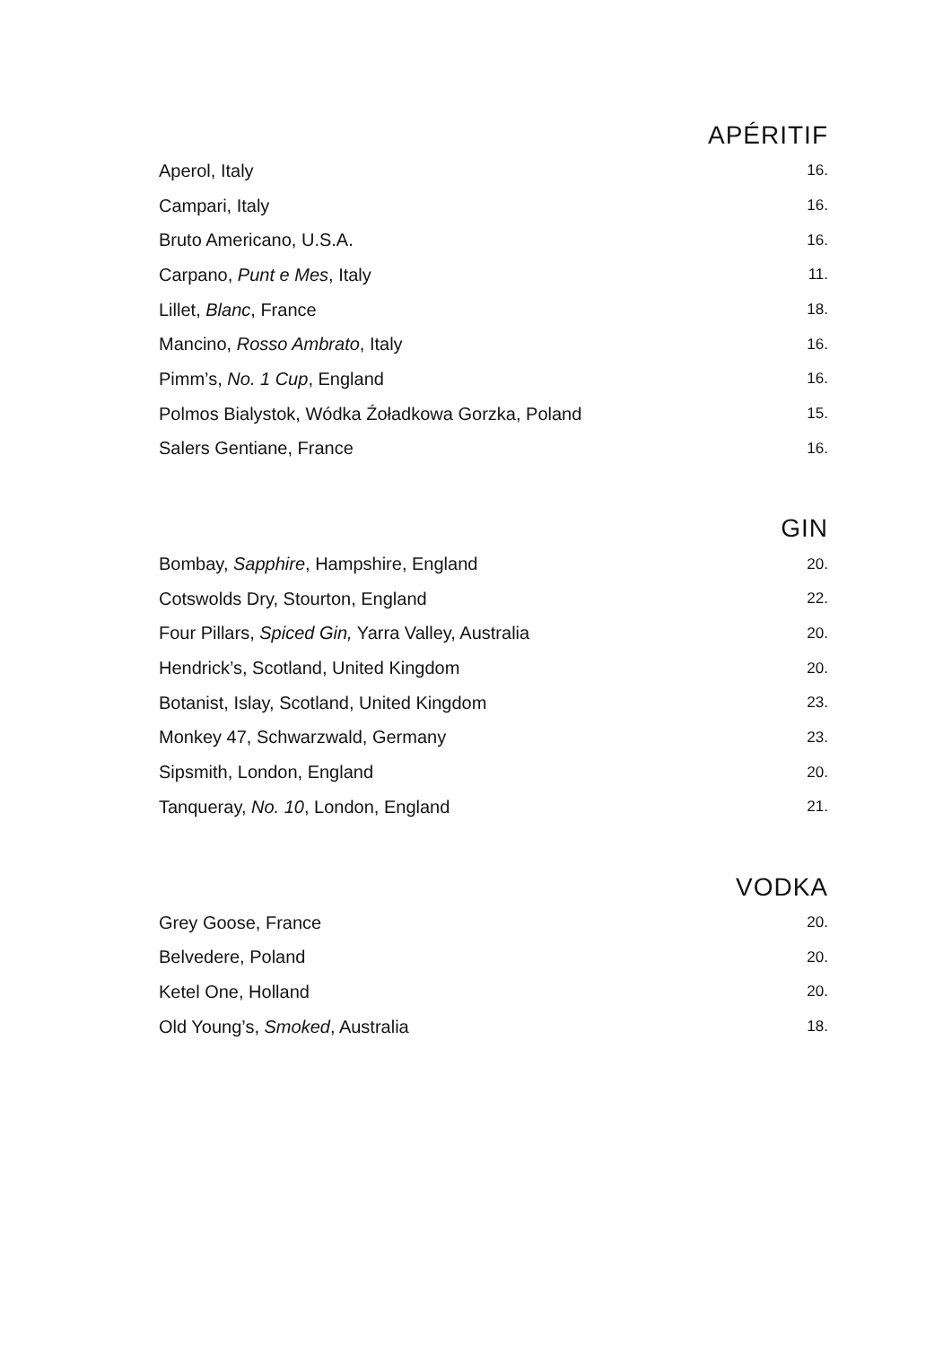APÉRITIF
| Aperol, Italy | 16. |
| Campari, Italy | 16. |
| Bruto Americano, U.S.A. | 16. |
| Carpano, Punt e Mes , Italy | 11. |
| Lillet, Blanc , France | 18. |
| Mancino, Rosso Ambrato , Italy | 16. |
| Pimm’s, No. 1 Cup , England | 16. |
| Polmos Bialystok, Wódka Źoładkowa Gorzka, Poland | 15. |
| Salers Gentiane, France | 16. |
GIN
| Bombay, Sapphire , Hampshire, England | 20. |
| Cotswolds Dry, Stourton, England | 22. |
| Four Pillars, Spiced Gin, Yarra Valley, Australia | 20. |
| Hendrick’s, Scotland, United Kingdom | 20. |
| Botanist, Islay, Scotland, United Kingdom | 23. |
| Monkey 47, Schwarzwald, Germany | 23. |
| Sipsmith, London, England | 20. |
| Tanqueray, No. 10 , London, England | 21. |
VODKA
| Grey Goose, France | 20. |
| Belvedere, Poland | 20. |
| Ketel One, Holland | 20. |
| Old Young’s, Smoked , Australia | 18. |